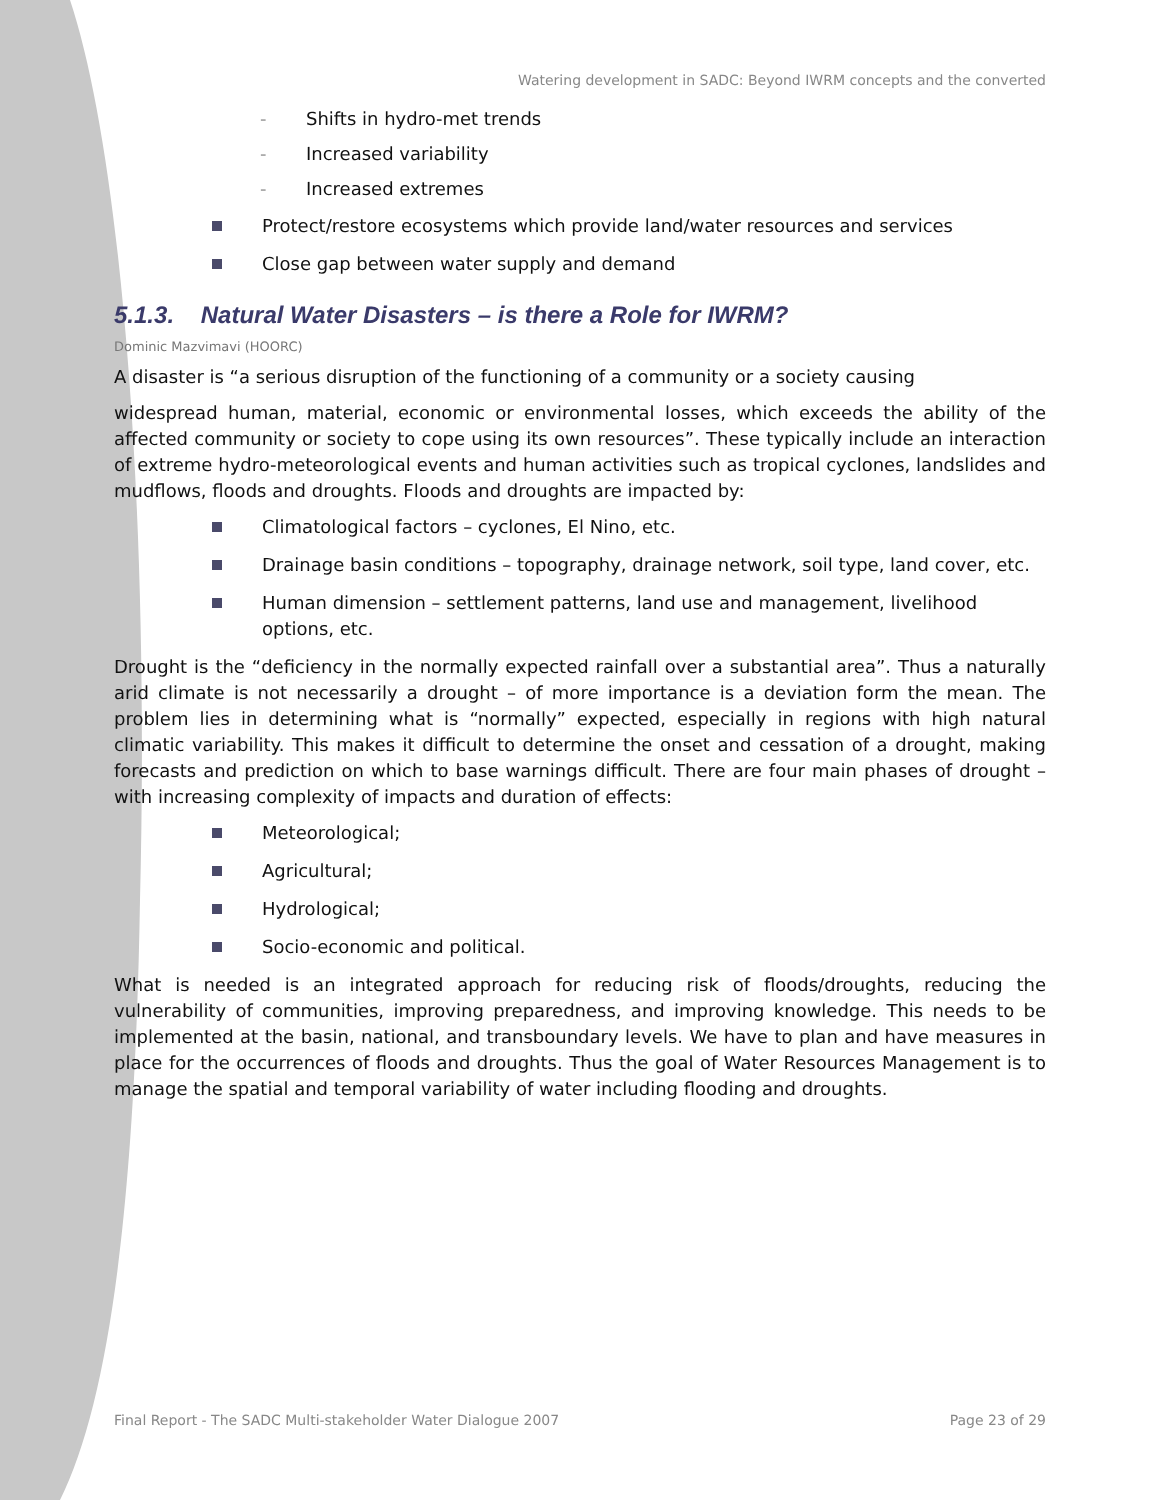Watering development in SADC: Beyond IWRM concepts and the converted
- Shifts in hydro-met trends
- Increased variability
- Increased extremes
Protect/restore ecosystems which provide land/water resources and services
Close gap between water supply and demand
5.1.3. Natural Water Disasters – is there a Role for IWRM?
Dominic Mazvimavi (HOORC)
A disaster is “a serious disruption of the functioning of a community or a society causing
widespread human, material, economic or environmental losses, which exceeds the ability of the affected community or society to cope using its own resources”. These typically include an interaction of extreme hydro-meteorological events and human activities such as tropical cyclones, landslides and mudflows, floods and droughts. Floods and droughts are impacted by:
Climatological factors – cyclones, El Nino, etc.
Drainage basin conditions – topography, drainage network, soil type, land cover, etc.
Human dimension – settlement patterns, land use and management, livelihood options, etc.
Drought is the “deficiency in the normally expected rainfall over a substantial area”. Thus a naturally arid climate is not necessarily a drought – of more importance is a deviation form the mean. The problem lies in determining what is “normally” expected, especially in regions with high natural climatic variability. This makes it difficult to determine the onset and cessation of a drought, making forecasts and prediction on which to base warnings difficult. There are four main phases of drought – with increasing complexity of impacts and duration of effects:
Meteorological;
Agricultural;
Hydrological;
Socio-economic and political.
What is needed is an integrated approach for reducing risk of floods/droughts, reducing the vulnerability of communities, improving preparedness, and improving knowledge. This needs to be implemented at the basin, national, and transboundary levels. We have to plan and have measures in place for the occurrences of floods and droughts. Thus the goal of Water Resources Management is to manage the spatial and temporal variability of water including flooding and droughts.
Final Report - The SADC Multi-stakeholder Water Dialogue 2007 Page 23 of 29